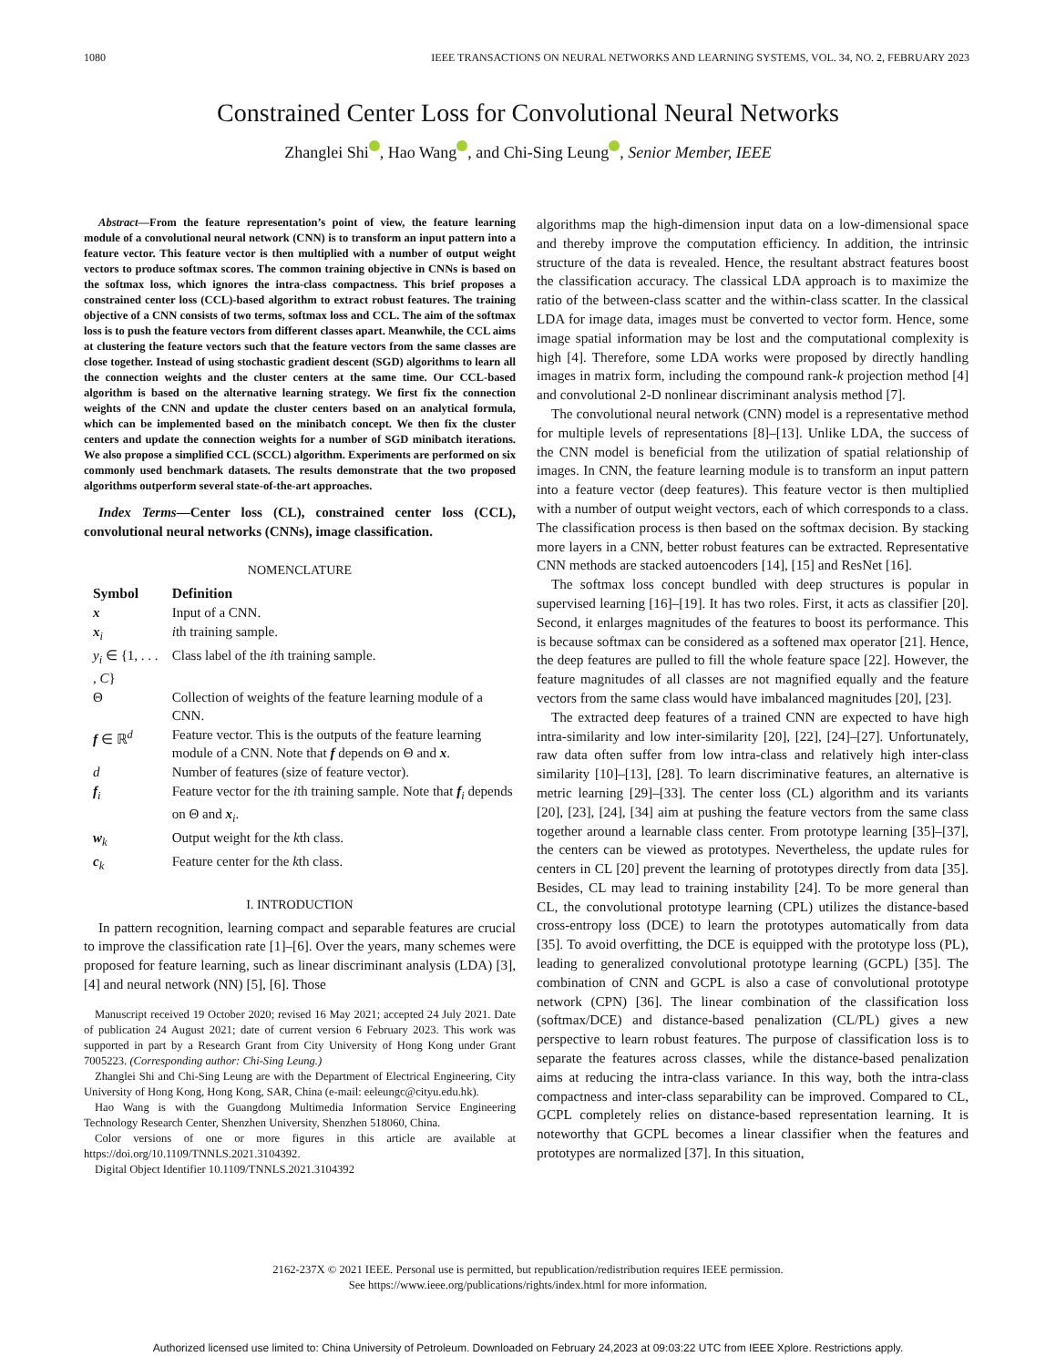1080 IEEE TRANSACTIONS ON NEURAL NETWORKS AND LEARNING SYSTEMS, VOL. 34, NO. 2, FEBRUARY 2023
Constrained Center Loss for Convolutional Neural Networks
Zhanglei Shi , Hao Wang , and Chi-Sing Leung , Senior Member, IEEE
Abstract—From the feature representation’s point of view, the feature learning module of a convolutional neural network (CNN) is to transform an input pattern into a feature vector. This feature vector is then multiplied with a number of output weight vectors to produce softmax scores. The common training objective in CNNs is based on the softmax loss, which ignores the intra-class compactness. This brief proposes a constrained center loss (CCL)-based algorithm to extract robust features. The training objective of a CNN consists of two terms, softmax loss and CCL. The aim of the softmax loss is to push the feature vectors from different classes apart. Meanwhile, the CCL aims at clustering the feature vectors such that the feature vectors from the same classes are close together. Instead of using stochastic gradient descent (SGD) algorithms to learn all the connection weights and the cluster centers at the same time. Our CCL-based algorithm is based on the alternative learning strategy. We first fix the connection weights of the CNN and update the cluster centers based on an analytical formula, which can be implemented based on the minibatch concept. We then fix the cluster centers and update the connection weights for a number of SGD minibatch iterations. We also propose a simplified CCL (SCCL) algorithm. Experiments are performed on six commonly used benchmark datasets. The results demonstrate that the two proposed algorithms outperform several state-of-the-art approaches.
Index Terms—Center loss (CL), constrained center loss (CCL), convolutional neural networks (CNNs), image classification.
NOMENCLATURE
| Symbol | Definition |
| --- | --- |
| x | Input of a CNN. |
| x<sub>i</sub> | i th training sample. |
| y<sub>i</sub> ∈ {1, . . . , C } | Class label of the i th training sample. |
| Θ | Collection of weights of the feature learning module of a CNN. |
| f ∈ ℝ<sup>d</sup> | Feature vector. This is the outputs of the feature learning module of a CNN. Note that f depends on Θ and x . |
| d | Number of features (size of feature vector). |
| f<sub>i</sub> | Feature vector for the i th training sample. Note that f<sub>i</sub> depends on Θ and x<sub>i</sub>. |
| w<sub>k</sub> | Output weight for the k th class. |
| c<sub>k</sub> | Feature center for the k th class. |
I. INTRODUCTION
In pattern recognition, learning compact and separable features are crucial to improve the classification rate [1]–[6]. Over the years, many schemes were proposed for feature learning, such as linear discriminant analysis (LDA) [3], [4] and neural network (NN) [5], [6]. Those
Manuscript received 19 October 2020; revised 16 May 2021; accepted 24 July 2021. Date of publication 24 August 2021; date of current version 6 February 2023. This work was supported in part by a Research Grant from City University of Hong Kong under Grant 7005223. (Corresponding author: Chi-Sing Leung.)
Zhanglei Shi and Chi-Sing Leung are with the Department of Electrical Engineering, City University of Hong Kong, Hong Kong, SAR, China (e-mail: eeleungc@cityu.edu.hk).
Hao Wang is with the Guangdong Multimedia Information Service Engineering Technology Research Center, Shenzhen University, Shenzhen 518060, China.
Color versions of one or more figures in this article are available at https://doi.org/10.1109/TNNLS.2021.3104392.
Digital Object Identifier 10.1109/TNNLS.2021.3104392
algorithms map the high-dimension input data on a low-dimensional space and thereby improve the computation efficiency. In addition, the intrinsic structure of the data is revealed. Hence, the resultant abstract features boost the classification accuracy. The classical LDA approach is to maximize the ratio of the between-class scatter and the within-class scatter. In the classical LDA for image data, images must be converted to vector form. Hence, some image spatial information may be lost and the computational complexity is high [4]. Therefore, some LDA works were proposed by directly handling images in matrix form, including the compound rank-k projection method [4] and convolutional 2-D nonlinear discriminant analysis method [7].
The convolutional neural network (CNN) model is a representative method for multiple levels of representations [8]–[13]. Unlike LDA, the success of the CNN model is beneficial from the utilization of spatial relationship of images. In CNN, the feature learning module is to transform an input pattern into a feature vector (deep features). This feature vector is then multiplied with a number of output weight vectors, each of which corresponds to a class. The classification process is then based on the softmax decision. By stacking more layers in a CNN, better robust features can be extracted. Representative CNN methods are stacked autoencoders [14], [15] and ResNet [16].
The softmax loss concept bundled with deep structures is popular in supervised learning [16]–[19]. It has two roles. First, it acts as classifier [20]. Second, it enlarges magnitudes of the features to boost its performance. This is because softmax can be considered as a softened max operator [21]. Hence, the deep features are pulled to fill the whole feature space [22]. However, the feature magnitudes of all classes are not magnified equally and the feature vectors from the same class would have imbalanced magnitudes [20], [23].
The extracted deep features of a trained CNN are expected to have high intra-similarity and low inter-similarity [20], [22], [24]–[27]. Unfortunately, raw data often suffer from low intra-class and relatively high inter-class similarity [10]–[13], [28]. To learn discriminative features, an alternative is metric learning [29]–[33]. The center loss (CL) algorithm and its variants [20], [23], [24], [34] aim at pushing the feature vectors from the same class together around a learnable class center. From prototype learning [35]–[37], the centers can be viewed as prototypes. Nevertheless, the update rules for centers in CL [20] prevent the learning of prototypes directly from data [35]. Besides, CL may lead to training instability [24]. To be more general than CL, the convolutional prototype learning (CPL) utilizes the distance-based cross-entropy loss (DCE) to learn the prototypes automatically from data [35]. To avoid overfitting, the DCE is equipped with the prototype loss (PL), leading to generalized convolutional prototype learning (GCPL) [35]. The combination of CNN and GCPL is also a case of convolutional prototype network (CPN) [36]. The linear combination of the classification loss (softmax/DCE) and distance-based penalization (CL/PL) gives a new perspective to learn robust features. The purpose of classification loss is to separate the features across classes, while the distance-based penalization aims at reducing the intra-class variance. In this way, both the intra-class compactness and inter-class separability can be improved. Compared to CL, GCPL completely relies on distance-based representation learning. It is noteworthy that GCPL becomes a linear classifier when the features and prototypes are normalized [37]. In this situation,
2162-237X © 2021 IEEE. Personal use is permitted, but republication/redistribution requires IEEE permission.
See https://www.ieee.org/publications/rights/index.html for more information.
Authorized licensed use limited to: China University of Petroleum. Downloaded on February 24,2023 at 09:03:22 UTC from IEEE Xplore. Restrictions apply.